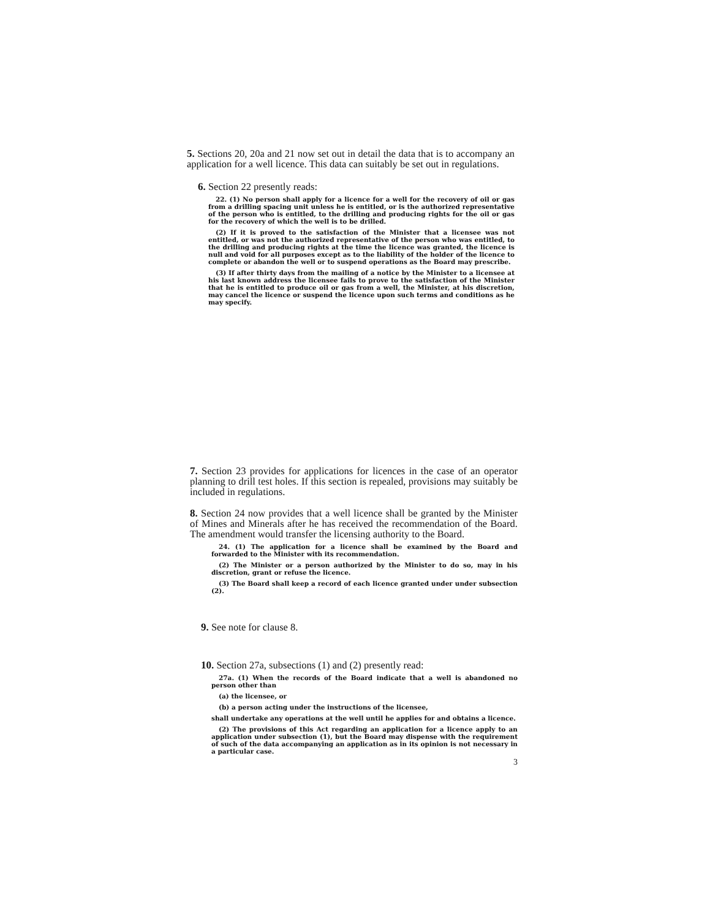5. Sections 20, 20a and 21 now set out in detail the data that is to accompany an application for a well licence. This data can suitably be set out in regulations.
6. Section 22 presently reads:
22. (1) No person shall apply for a licence for a well for the recovery of oil or gas from a drilling spacing unit unless he is entitled, or is the authorized representative of the person who is entitled, to the drilling and producing rights for the oil or gas for the recovery of which the well is to be drilled.
(2) If it is proved to the satisfaction of the Minister that a licensee was not entitled, or was not the authorized representative of the person who was entitled, to the drilling and producing rights at the time the licence was granted, the licence is null and void for all purposes except as to the liability of the holder of the licence to complete or abandon the well or to suspend operations as the Board may prescribe.
(3) If after thirty days from the mailing of a notice by the Minister to a licensee at his last known address the licensee fails to prove to the satisfaction of the Minister that he is entitled to produce oil or gas from a well, the Minister, at his discretion, may cancel the licence or suspend the licence upon such terms and conditions as he may specify.
7. Section 23 provides for applications for licences in the case of an operator planning to drill test holes. If this section is repealed, provisions may suitably be included in regulations.
8. Section 24 now provides that a well licence shall be granted by the Minister of Mines and Minerals after he has received the recommendation of the Board. The amendment would transfer the licensing authority to the Board.
24. (1) The application for a licence shall be examined by the Board and forwarded to the Minister with its recommendation.
(2) The Minister or a person authorized by the Minister to do so, may in his discretion, grant or refuse the licence.
(3) The Board shall keep a record of each licence granted under under subsection (2).
9. See note for clause 8.
10. Section 27a, subsections (1) and (2) presently read:
27a. (1) When the records of the Board indicate that a well is abandoned no person other than
(a) the licensee, or
(b) a person acting under the instructions of the licensee,
shall undertake any operations at the well until he applies for and obtains a licence.
(2) The provisions of this Act regarding an application for a licence apply to an application under subsection (1), but the Board may dispense with the requirement of such of the data accompanying an application as in its opinion is not necessary in a particular case.
3